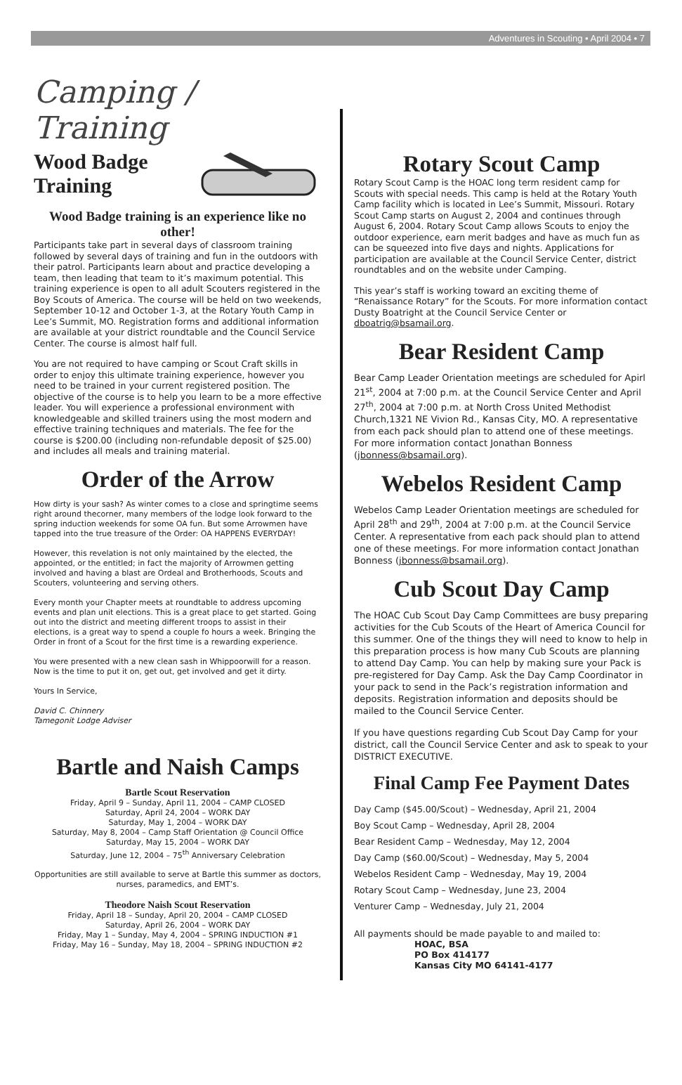Adventures in Scouting • April 2004 • 7
Camping / Training
Wood Badge
Training
Wood Badge training is an experience like no other!
Participants take part in several days of classroom training followed by several days of training and fun in the outdoors with their patrol. Participants learn about and practice developing a team, then leading that team to it’s maximum potential. This training experience is open to all adult Scouters registered in the Boy Scouts of America. The course will be held on two weekends, September 10-12 and October 1-3, at the Rotary Youth Camp in Lee’s Summit, MO. Registration forms and additional information are available at your district roundtable and the Council Service Center. The course is almost half full.
You are not required to have camping or Scout Craft skills in order to enjoy this ultimate training experience, however you need to be trained in your current registered position. The objective of the course is to help you learn to be a more effective leader. You will experience a professional environment with knowledgeable and skilled trainers using the most modern and effective training techniques and materials. The fee for the course is $200.00 (including non-refundable deposit of $25.00) and includes all meals and training material.
Order of the Arrow
How dirty is your sash? As winter comes to a close and springtime seems right around thecorner, many members of the lodge look forward to the spring induction weekends for some OA fun. But some Arrowmen have tapped into the true treasure of the Order: OA HAPPENS EVERYDAY!
However, this revelation is not only maintained by the elected, the appointed, or the entitled; in fact the majority of Arrowmen getting involved and having a blast are Ordeal and Brotherhoods, Scouts and Scouters, volunteering and serving others.
Every month your Chapter meets at roundtable to address upcoming events and plan unit elections. This is a great place to get started. Going out into the district and meeting different troops to assist in their elections, is a great way to spend a couple fo hours a week. Bringing the Order in front of a Scout for the first time is a rewarding experience.
You were presented with a new clean sash in Whippoorwill for a reason. Now is the time to put it on, get out, get involved and get it dirty.
Yours In Service,
David C. Chinnery
Tamegonit Lodge Adviser
Bartle and Naish Camps
Bartle Scout Reservation
Friday, April 9 – Sunday, April 11, 2004 – CAMP CLOSED
Saturday, April 24, 2004 – WORK DAY
Saturday, May 1, 2004 – WORK DAY
Saturday, May 8, 2004 – Camp Staff Orientation @ Council Office
Saturday, May 15, 2004 – WORK DAY
Saturday, June 12, 2004 – 75<sup>th</sup> Anniversary Celebration
Opportunities are still available to serve at Bartle this summer as doctors, nurses, paramedics, and EMT’s.
Theodore Naish Scout Reservation
Friday, April 18 – Sunday, April 20, 2004 – CAMP CLOSED
Saturday, April 26, 2004 – WORK DAY
Friday, May 1 – Sunday, May 4, 2004 – SPRING INDUCTION #1
Friday, May 16 – Sunday, May 18, 2004 – SPRING INDUCTION #2
Rotary Scout Camp
Rotary Scout Camp is the HOAC long term resident camp for Scouts with special needs. This camp is held at the Rotary Youth Camp facility which is located in Lee’s Summit, Missouri. Rotary Scout Camp starts on August 2, 2004 and continues through August 6, 2004. Rotary Scout Camp allows Scouts to enjoy the outdoor experience, earn merit badges and have as much fun as can be squeezed into five days and nights. Applications for participation are available at the Council Service Center, district roundtables and on the website under Camping.
This year’s staff is working toward an exciting theme of “Renaissance Rotary” for the Scouts. For more information contact Dusty Boatright at the Council Service Center or dboatrig@bsamail.org.
Bear Resident Camp
Bear Camp Leader Orientation meetings are scheduled for Apirl 21<sup>st</sup>, 2004 at 7:00 p.m. at the Council Service Center and April 27<sup>th</sup>, 2004 at 7:00 p.m. at North Cross United Methodist Church,1321 NE Vivion Rd., Kansas City, MO. A representative from each pack should plan to attend one of these meetings. For more information contact Jonathan Bonness (jbonness@bsamail.org).
Webelos Resident Camp
Webelos Camp Leader Orientation meetings are scheduled for April 28<sup>th</sup> and 29<sup>th</sup>, 2004 at 7:00 p.m. at the Council Service Center. A representative from each pack should plan to attend one of these meetings. For more information contact Jonathan Bonness (jbonness@bsamail.org).
Cub Scout Day Camp
The HOAC Cub Scout Day Camp Committees are busy preparing activities for the Cub Scouts of the Heart of America Council for this summer. One of the things they will need to know to help in this preparation process is how many Cub Scouts are planning to attend Day Camp. You can help by making sure your Pack is pre-registered for Day Camp. Ask the Day Camp Coordinator in your pack to send in the Pack’s registration information and deposits. Registration information and deposits should be mailed to the Council Service Center.
If you have questions regarding Cub Scout Day Camp for your district, call the Council Service Center and ask to speak to your DISTRICT EXECUTIVE.
Final Camp Fee Payment Dates
Day Camp ($45.00/Scout) – Wednesday, April 21, 2004
Boy Scout Camp – Wednesday, April 28, 2004
Bear Resident Camp – Wednesday, May 12, 2004
Day Camp ($60.00/Scout) – Wednesday, May 5, 2004
Webelos Resident Camp – Wednesday, May 19, 2004
Rotary Scout Camp – Wednesday, June 23, 2004
Venturer Camp – Wednesday, July 21, 2004
All payments should be made payable to and mailed to:
HOAC, BSA
PO Box 414177
Kansas City MO 64141-4177